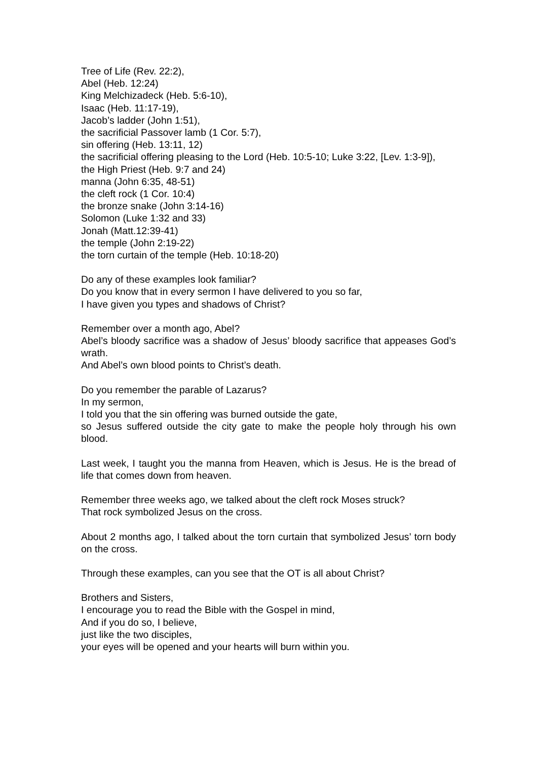Tree of Life (Rev. 22:2),
Abel (Heb. 12:24)
King Melchizadeck (Heb. 5:6-10),
Isaac (Heb. 11:17-19),
Jacob’s ladder (John 1:51),
the sacrificial Passover lamb (1 Cor. 5:7),
sin offering (Heb. 13:11, 12)
the sacrificial offering pleasing to the Lord (Heb. 10:5-10; Luke 3:22, [Lev. 1:3-9]),
the High Priest (Heb. 9:7 and 24)
manna (John 6:35, 48-51)
the cleft rock (1 Cor. 10:4)
the bronze snake (John 3:14-16)
Solomon (Luke 1:32 and 33)
Jonah (Matt.12:39-41)
the temple (John 2:19-22)
the torn curtain of the temple (Heb. 10:18-20)
Do any of these examples look familiar?
Do you know that in every sermon I have delivered to you so far,
I have given you types and shadows of Christ?
Remember over a month ago, Abel?
Abel’s bloody sacrifice was a shadow of Jesus’ bloody sacrifice that appeases God’s wrath.
And Abel’s own blood points to Christ’s death.
Do you remember the parable of Lazarus?
In my sermon,
I told you that the sin offering was burned outside the gate,
so Jesus suffered outside the city gate to make the people holy through his own blood.
Last week, I taught you the manna from Heaven, which is Jesus. He is the bread of life that comes down from heaven.
Remember three weeks ago, we talked about the cleft rock Moses struck?
That rock symbolized Jesus on the cross.
About 2 months ago, I talked about the torn curtain that symbolized Jesus’ torn body on the cross.
Through these examples, can you see that the OT is all about Christ?
Brothers and Sisters,
I encourage you to read the Bible with the Gospel in mind,
And if you do so, I believe,
just like the two disciples,
your eyes will be opened and your hearts will burn within you.